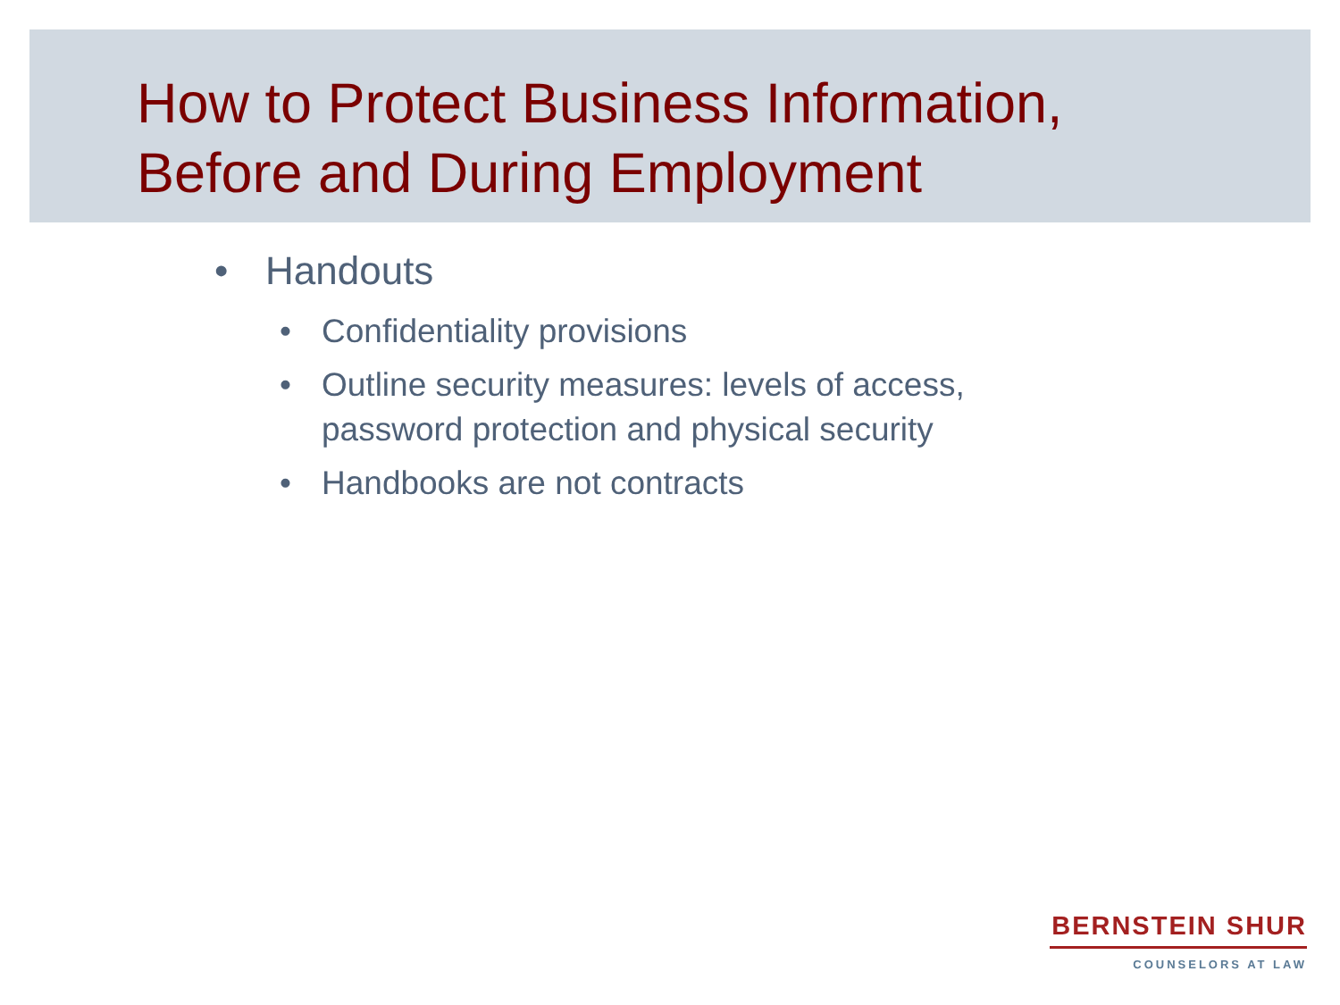How to Protect Business Information,
Before and During Employment
• Handouts
• Confidentiality provisions
• Outline security measures: levels of access,
password protection and physical security
• Handbooks are not contracts
BERNSTEIN SHUR
COUNSELORS AT LAW